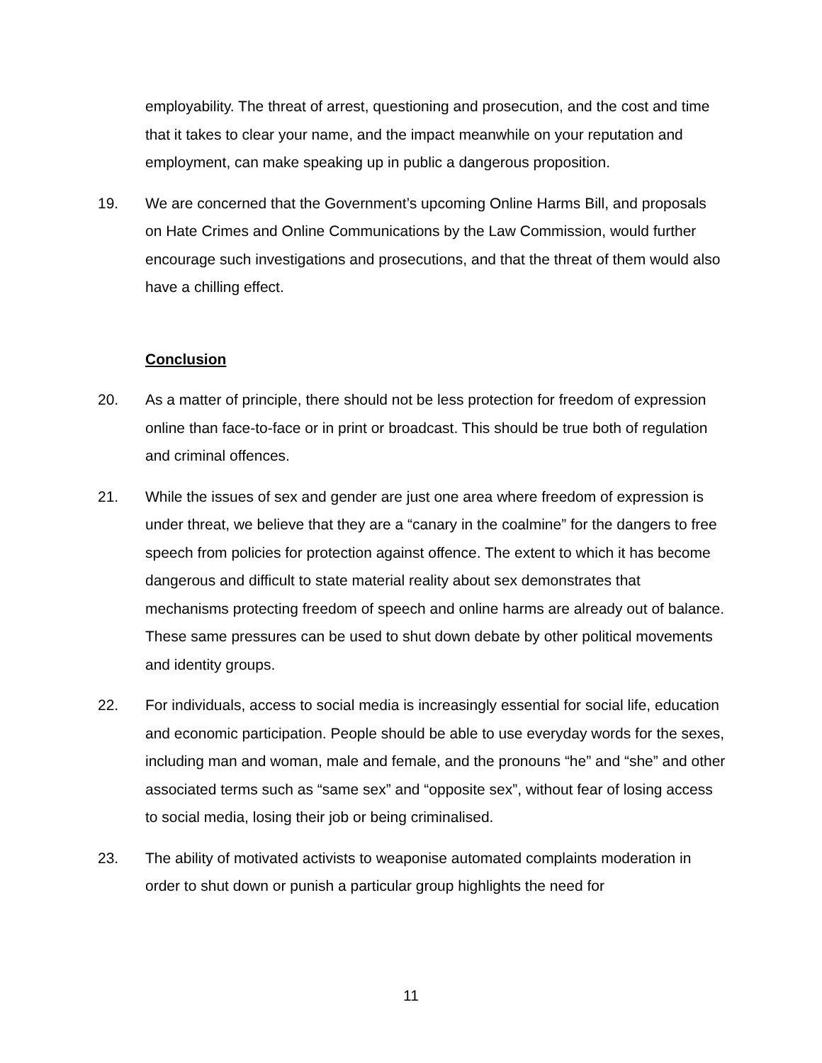employability. The threat of arrest, questioning and prosecution, and the cost and time that it takes to clear your name, and the impact meanwhile on your reputation and employment, can make speaking up in public a dangerous proposition.
19. We are concerned that the Government’s upcoming Online Harms Bill, and proposals on Hate Crimes and Online Communications by the Law Commission, would further encourage such investigations and prosecutions, and that the threat of them would also have a chilling effect.
Conclusion
20. As a matter of principle, there should not be less protection for freedom of expression online than face-to-face or in print or broadcast. This should be true both of regulation and criminal offences.
21. While the issues of sex and gender are just one area where freedom of expression is under threat, we believe that they are a “canary in the coalmine” for the dangers to free speech from policies for protection against offence. The extent to which it has become dangerous and difficult to state material reality about sex demonstrates that mechanisms protecting freedom of speech and online harms are already out of balance. These same pressures can be used to shut down debate by other political movements and identity groups.
22. For individuals, access to social media is increasingly essential for social life, education and economic participation. People should be able to use everyday words for the sexes, including man and woman, male and female, and the pronouns “he” and “she” and other associated terms such as “same sex” and “opposite sex”, without fear of losing access to social media, losing their job or being criminalised.
23. The ability of motivated activists to weaponise automated complaints moderation in order to shut down or punish a particular group highlights the need for
11